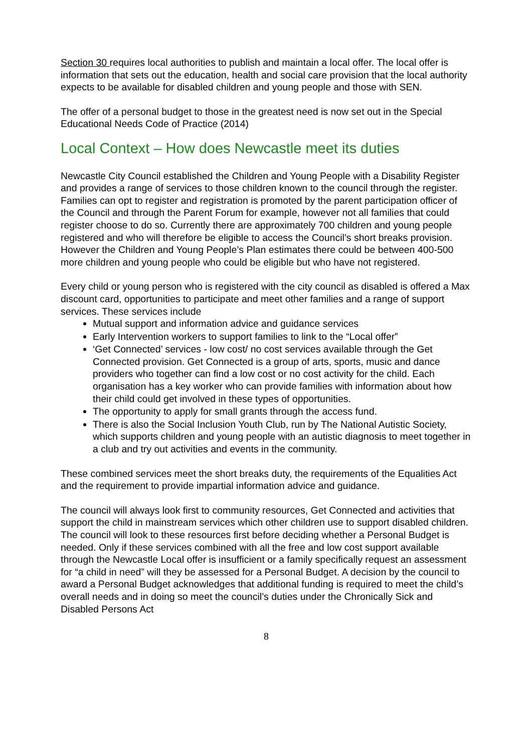Section 30 requires local authorities to publish and maintain a local offer. The local offer is information that sets out the education, health and social care provision that the local authority expects to be available for disabled children and young people and those with SEN.
The offer of a personal budget to those in the greatest need is now set out in the Special Educational Needs Code of Practice (2014)
Local Context – How does Newcastle meet its duties
Newcastle City Council established the Children and Young People with a Disability Register and provides a range of services to those children known to the council through the register. Families can opt to register and registration is promoted by the parent participation officer of the Council and through the Parent Forum for example, however not all families that could register choose to do so. Currently there are approximately 700 children and young people registered and who will therefore be eligible to access the Council’s short breaks provision. However the Children and Young People’s Plan estimates there could be between 400-500 more children and young people who could be eligible but who have not registered.
Every child or young person who is registered with the city council as disabled is offered a Max discount card, opportunities to participate and meet other families and a range of support services. These services include
Mutual support and information advice and guidance services
Early Intervention workers to support families to link to the “Local offer”
‘Get Connected’ services - low cost/ no cost services available through the Get Connected provision. Get Connected is a group of arts, sports, music and dance providers who together can find a low cost or no cost activity for the child. Each organisation has a key worker who can provide families with information about how their child could get involved in these types of opportunities.
The opportunity to apply for small grants through the access fund.
There is also the Social Inclusion Youth Club, run by The National Autistic Society, which supports children and young people with an autistic diagnosis to meet together in a club and try out activities and events in the community.
These combined services meet the short breaks duty, the requirements of the Equalities Act and the requirement to provide impartial information advice and guidance.
The council will always look first to community resources, Get Connected and activities that support the child in mainstream services which other children use to support disabled children. The council will look to these resources first before deciding whether a Personal Budget is needed. Only if these services combined with all the free and low cost support available through the Newcastle Local offer is insufficient or a family specifically request an assessment for “a child in need” will they be assessed for a Personal Budget. A decision by the council to award a Personal Budget acknowledges that additional funding is required to meet the child’s overall needs and in doing so meet the council’s duties under the Chronically Sick and Disabled Persons Act
8